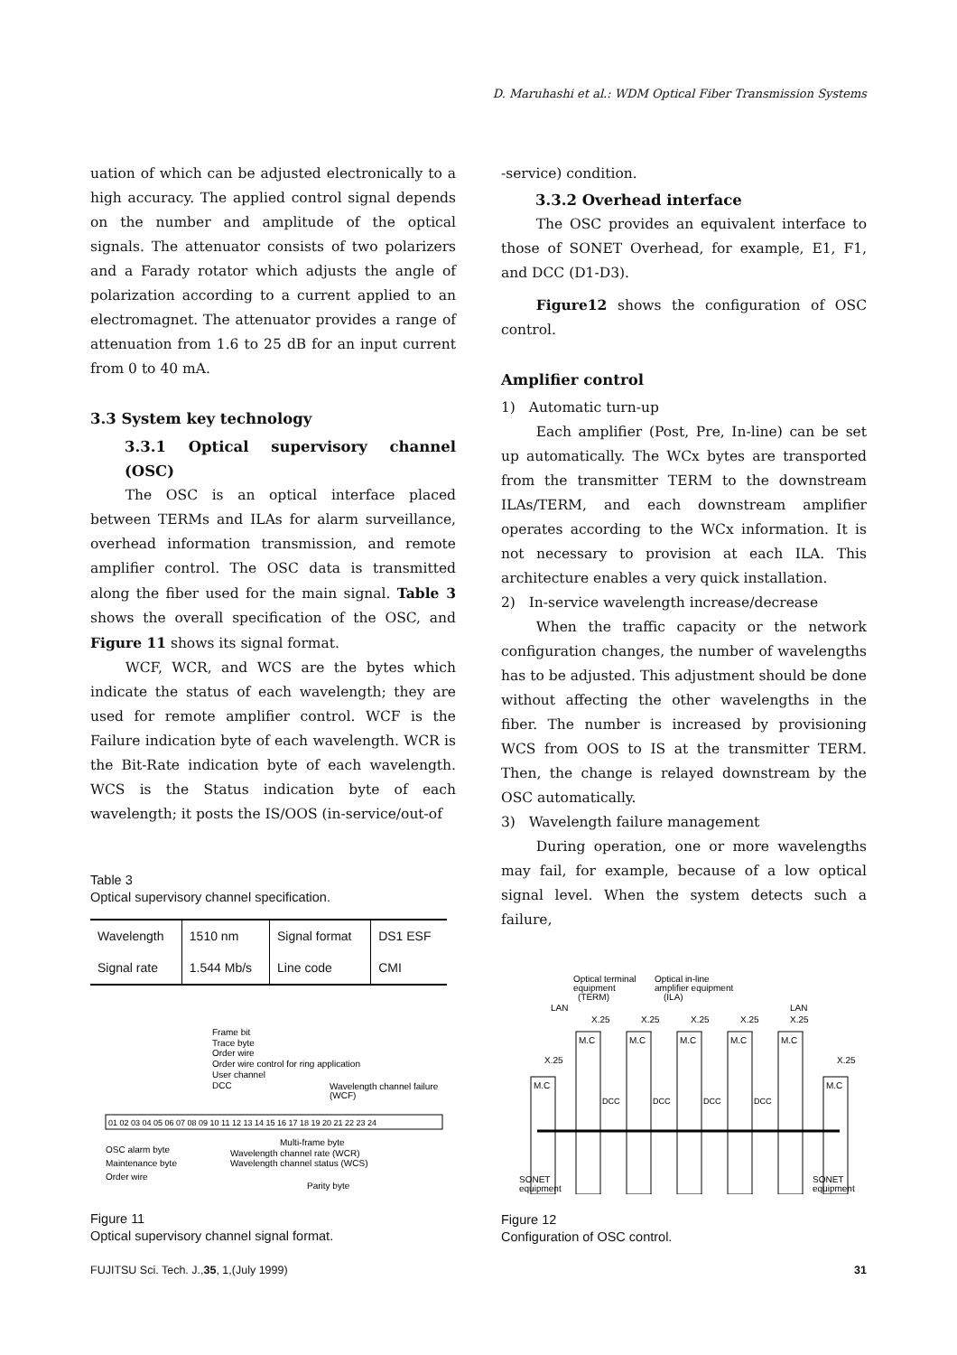D. Maruhashi et al.: WDM Optical Fiber Transmission Systems
uation of which can be adjusted electronically to a high accuracy. The applied control signal depends on the number and amplitude of the optical signals. The attenuator consists of two polarizers and a Farady rotator which adjusts the angle of polarization according to a current applied to an electromagnet. The attenuator provides a range of attenuation from 1.6 to 25 dB for an input current from 0 to 40 mA.
3.3 System key technology
3.3.1 Optical supervisory channel (OSC)
The OSC is an optical interface placed between TERMs and ILAs for alarm surveillance, overhead information transmission, and remote amplifier control. The OSC data is transmitted along the fiber used for the main signal. Table 3 shows the overall specification of the OSC, and Figure 11 shows its signal format.
WCF, WCR, and WCS are the bytes which indicate the status of each wavelength; they are used for remote amplifier control. WCF is the Failure indication byte of each wavelength. WCR is the Bit-Rate indication byte of each wavelength. WCS is the Status indication byte of each wavelength; it posts the IS/OOS (in-service/out-of
Table 3
Optical supervisory channel specification.
| Wavelength | 1510 nm | Signal format | DS1 ESF |
| Signal rate | 1.544 Mb/s | Line code | CMI |
Frame bit
Trace byte
Order wire
Order wire control for ring application
User channel
DCC
Wavelength channel failure
(WCF)
01 02 03 04 05 06 07 08 09 10 11 12 13 14 15 16 17 18 19 20 21 22 23 24
OSC alarm byte
Maintenance byte
Order wire
Multi-frame byte
Wavelength channel rate (WCR)
Wavelength channel status (WCS)
Parity byte
Figure 11
Optical supervisory channel signal format.
-service) condition.
3.3.2 Overhead interface
The OSC provides an equivalent interface to those of SONET Overhead, for example, E1, F1, and DCC (D1-D3).
Figure12 shows the configuration of OSC control.
Amplifier control
1) Automatic turn-up
Each amplifier (Post, Pre, In-line) can be set up automatically. The WCx bytes are transported from the transmitter TERM to the downstream ILAs/TERM, and each downstream amplifier operates according to the WCx information. It is not necessary to provision at each ILA. This architecture enables a very quick installation.
2) In-service wavelength increase/decrease
When the traffic capacity or the network configuration changes, the number of wavelengths has to be adjusted. This adjustment should be done without affecting the other wavelengths in the fiber. The number is increased by provisioning WCS from OOS to IS at the transmitter TERM. Then, the change is relayed downstream by the OSC automatically.
3) Wavelength failure management
During operation, one or more wavelengths may fail, for example, because of a low optical signal level. When the system detects such a failure,
Optical terminal
equipment
(TERM)
Optical in-line
amplifier equipment
(ILA)
LAN
LAN
X.25
X.25
X.25
X.25
X.25
M.C
M.C
M.C
M.C
M.C
M.C
X.25
M.C
X.25
DCC
DCC
DCC
DCC
SONET
equipment
SONET
equipment
Figure 12
Configuration of OSC control.
FUJITSU Sci. Tech. J.,35, 1,(July 1999) 31